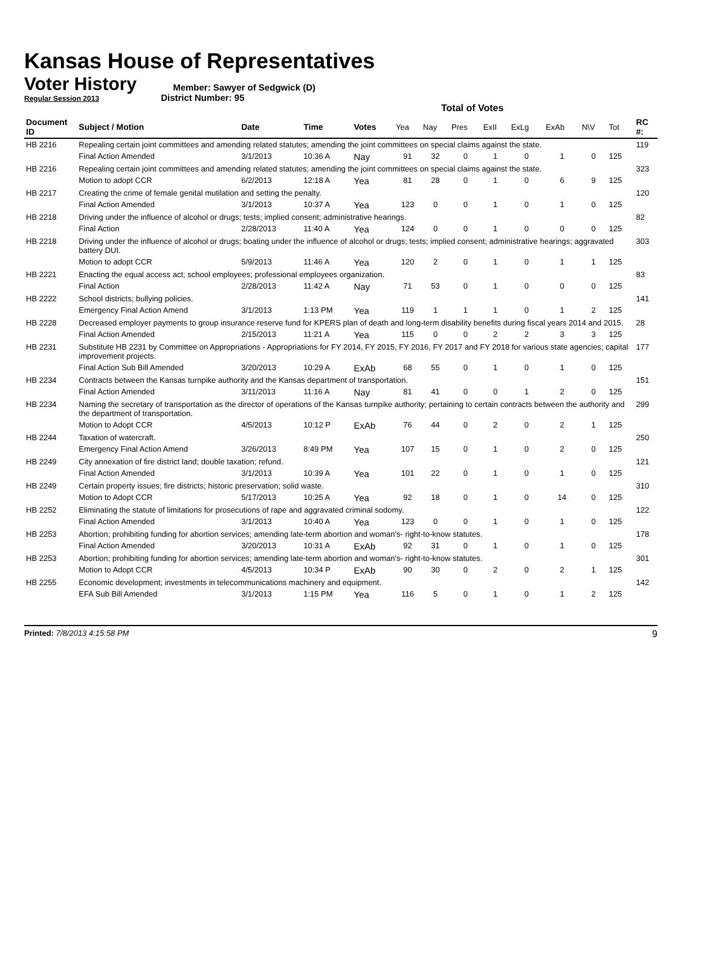Kansas House of Representatives
Voter History
Regular Session 2013
Member: Sawyer of Sedgwick (D)
District Number: 95
Total of Votes
| Document ID | Subject / Motion | Date | Time | Votes | Yea | Nay | Pres | ExII | ExLg | ExAb | N\V | Tot | RC #: |
| --- | --- | --- | --- | --- | --- | --- | --- | --- | --- | --- | --- | --- | --- |
| HB 2216 | Repealing certain joint committees and amending related statutes; amending the joint committees on special claims against the state. | | | | | | | | | | | | 119 |
| | Final Action Amended | 3/1/2013 | 10:36 A | Nay | 91 | 32 | 0 | 1 | 0 | 1 | 0 | 125 | |
| HB 2216 | Repealing certain joint committees and amending related statutes; amending the joint committees on special claims against the state. | | | | | | | | | | | | 323 |
| | Motion to adopt CCR | 6/2/2013 | 12:18 A | Yea | 81 | 28 | 0 | 1 | 0 | 6 | 9 | 125 | |
| HB 2217 | Creating the crime of female genital mutilation and setting the penalty. | | | | | | | | | | | | 120 |
| | Final Action Amended | 3/1/2013 | 10:37 A | Yea | 123 | 0 | 0 | 1 | 0 | 1 | 0 | 125 | |
| HB 2218 | Driving under the influence of alcohol or drugs; tests; implied consent; administrative hearings. | | | | | | | | | | | | 82 |
| | Final Action | 2/28/2013 | 11:40 A | Yea | 124 | 0 | 0 | 1 | 0 | 0 | 0 | 125 | |
| HB 2218 | Driving under the influence of alcohol or drugs; boating under the influence of alcohol or drugs; tests; implied consent; administrative hearings; aggravated battery DUI. | | | | | | | | | | | | 303 |
| | Motion to adopt CCR | 5/9/2013 | 11:46 A | Yea | 120 | 2 | 0 | 1 | 0 | 1 | 1 | 125 | |
| HB 2221 | Enacting the equal access act; school employees; professional employees organization. | | | | | | | | | | | | 83 |
| | Final Action | 2/28/2013 | 11:42 A | Nay | 71 | 53 | 0 | 1 | 0 | 0 | 0 | 125 | |
| HB 2222 | School districts; bullying policies. | | | | | | | | | | | | 141 |
| | Emergency Final Action Amend | 3/1/2013 | 1:13 PM | Yea | 119 | 1 | 1 | 1 | 0 | 1 | 2 | 125 | |
| HB 2228 | Decreased employer payments to group insurance reserve fund for KPERS plan of death and long-term disability benefits during fiscal years 2014 and 2015. | | | | | | | | | | | | 28 |
| | Final Action Amended | 2/15/2013 | 11:21 A | Yea | 115 | 0 | 0 | 2 | 2 | 3 | 3 | 125 | |
| HB 2231 | Substitute HB 2231 by Committee on Appropriations - Appropriations for FY 2014, FY 2015, FY 2016, FY 2017 and FY 2018 for various state agencies; capital improvement projects. | | | | | | | | | | | | 177 |
| | Final Action Sub Bill Amended | 3/20/2013 | 10:29 A | ExAb | 68 | 55 | 0 | 1 | 0 | 1 | 0 | 125 | |
| HB 2234 | Contracts between the Kansas turnpike authority and the Kansas department of transportation. | | | | | | | | | | | | 151 |
| | Final Action Amended | 3/11/2013 | 11:16 A | Nay | 81 | 41 | 0 | 0 | 1 | 2 | 0 | 125 | |
| HB 2234 | Naming the secretary of transportation as the director of operations of the Kansas turnpike authority; pertaining to certain contracts between the authority and the department of transportation. | | | | | | | | | | | | 299 |
| | Motion to Adopt CCR | 4/5/2013 | 10:12 P | ExAb | 76 | 44 | 0 | 2 | 0 | 2 | 1 | 125 | |
| HB 2244 | Taxation of watercraft. | | | | | | | | | | | | 250 |
| | Emergency Final Action Amend | 3/26/2013 | 8:49 PM | Yea | 107 | 15 | 0 | 1 | 0 | 2 | 0 | 125 | |
| HB 2249 | City annexation of fire district land; double taxation; refund. | | | | | | | | | | | | 121 |
| | Final Action Amended | 3/1/2013 | 10:39 A | Yea | 101 | 22 | 0 | 1 | 0 | 1 | 0 | 125 | |
| HB 2249 | Certain property issues; fire districts; historic preservation; solid waste. | | | | | | | | | | | | 310 |
| | Motion to Adopt CCR | 5/17/2013 | 10:25 A | Yea | 92 | 18 | 0 | 1 | 0 | 14 | 0 | 125 | |
| HB 2252 | Eliminating the statute of limitations for prosecutions of rape and aggravated criminal sodomy. | | | | | | | | | | | | 122 |
| | Final Action Amended | 3/1/2013 | 10:40 A | Yea | 123 | 0 | 0 | 1 | 0 | 1 | 0 | 125 | |
| HB 2253 | Abortion; prohibiting funding for abortion services; amending late-term abortion and woman's- right-to-know statutes. | | | | | | | | | | | | 178 |
| | Final Action Amended | 3/20/2013 | 10:31 A | ExAb | 92 | 31 | 0 | 1 | 0 | 1 | 0 | 125 | |
| HB 2253 | Abortion; prohibiting funding for abortion services; amending late-term abortion and woman's- right-to-know statutes. | | | | | | | | | | | | 301 |
| | Motion to Adopt CCR | 4/5/2013 | 10:34 P | ExAb | 90 | 30 | 0 | 2 | 0 | 2 | 1 | 125 | |
| HB 2255 | Economic development; investments in telecommunications machinery and equipment. | | | | | | | | | | | | 142 |
| | EFA Sub Bill Amended | 3/1/2013 | 1:15 PM | Yea | 116 | 5 | 0 | 1 | 0 | 1 | 2 | 125 | |
Printed: 7/8/2013 4:15:58 PM 9